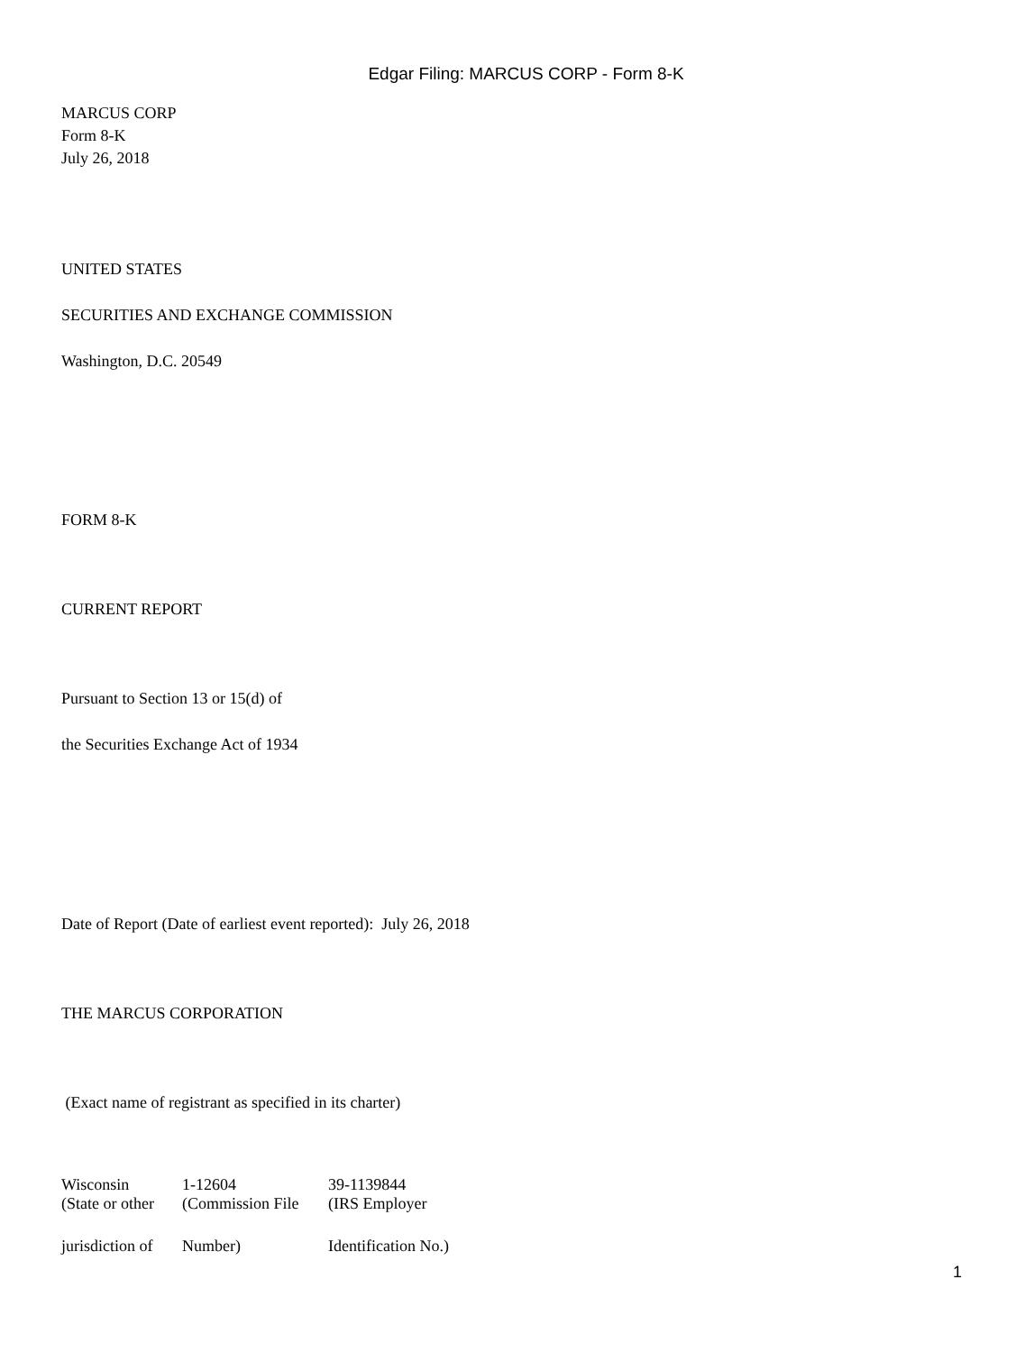Edgar Filing: MARCUS CORP - Form 8-K
MARCUS CORP
Form 8-K
July 26, 2018
UNITED STATES
SECURITIES AND EXCHANGE COMMISSION
Washington, D.C. 20549
FORM 8-K
CURRENT REPORT
Pursuant to Section 13 or 15(d) of
the Securities Exchange Act of 1934
Date of Report (Date of earliest event reported): July 26, 2018
THE MARCUS CORPORATION
(Exact name of registrant as specified in its charter)
| Wisconsin | 1-12604 | 39-1139844 |
| (State or other | (Commission File | (IRS Employer |
| jurisdiction of | Number) | Identification No.) |
1